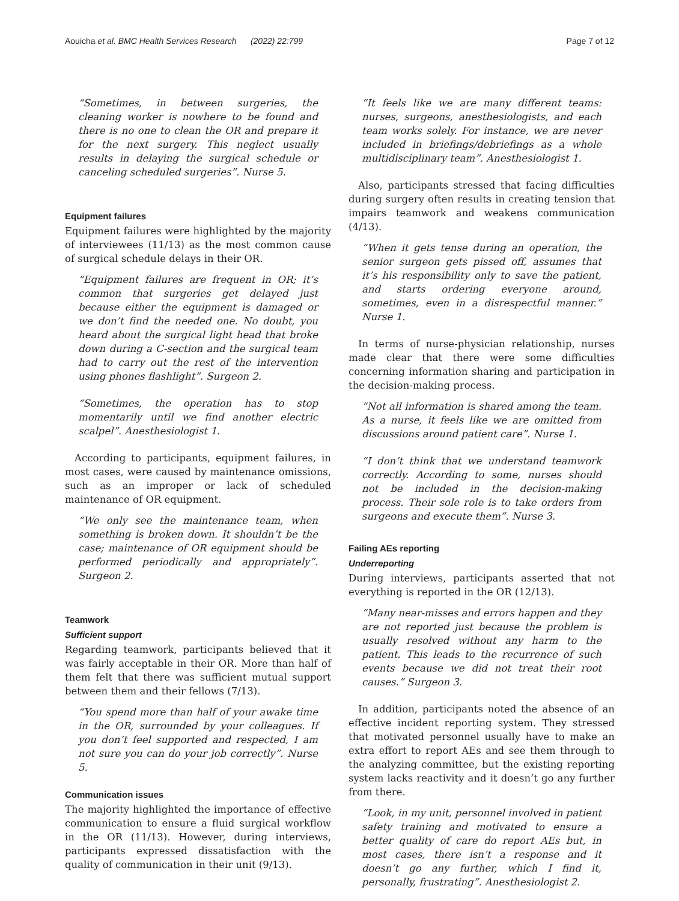Aouicha et al. BMC Health Services Research (2022) 22:799 Page 7 of 12
“Sometimes, in between surgeries, the cleaning worker is nowhere to be found and there is no one to clean the OR and prepare it for the next surgery. This neglect usually results in delaying the surgical schedule or canceling scheduled surgeries”. Nurse 5.
Equipment failures
Equipment failures were highlighted by the majority of interviewees (11/13) as the most common cause of surgical schedule delays in their OR.
“Equipment failures are frequent in OR; it’s common that surgeries get delayed just because either the equipment is damaged or we don’t find the needed one. No doubt, you heard about the surgical light head that broke down during a C-section and the surgical team had to carry out the rest of the intervention using phones flashlight”. Surgeon 2.
“Sometimes, the operation has to stop momentarily until we find another electric scalpel”. Anesthesiologist 1.
According to participants, equipment failures, in most cases, were caused by maintenance omissions, such as an improper or lack of scheduled maintenance of OR equipment.
“We only see the maintenance team, when something is broken down. It shouldn’t be the case; maintenance of OR equipment should be performed periodically and appropriately”. Surgeon 2.
Teamwork
Sufficient support
Regarding teamwork, participants believed that it was fairly acceptable in their OR. More than half of them felt that there was sufficient mutual support between them and their fellows (7/13).
“You spend more than half of your awake time in the OR, surrounded by your colleagues. If you don’t feel supported and respected, I am not sure you can do your job correctly”. Nurse 5.
Communication issues
The majority highlighted the importance of effective communication to ensure a fluid surgical workflow in the OR (11/13). However, during interviews, participants expressed dissatisfaction with the quality of communication in their unit (9/13).
“It feels like we are many different teams: nurses, surgeons, anesthesiologists, and each team works solely. For instance, we are never included in briefings/debriefings as a whole multidisciplinary team”. Anesthesiologist 1.
Also, participants stressed that facing difficulties during surgery often results in creating tension that impairs teamwork and weakens communication (4/13).
“When it gets tense during an operation, the senior surgeon gets pissed off, assumes that it’s his responsibility only to save the patient, and starts ordering everyone around, sometimes, even in a disrespectful manner.” Nurse 1.
In terms of nurse-physician relationship, nurses made clear that there were some difficulties concerning information sharing and participation in the decision-making process.
“Not all information is shared among the team. As a nurse, it feels like we are omitted from discussions around patient care”. Nurse 1.
“I don’t think that we understand teamwork correctly. According to some, nurses should not be included in the decision-making process. Their sole role is to take orders from surgeons and execute them”. Nurse 3.
Failing AEs reporting
Underreporting
During interviews, participants asserted that not everything is reported in the OR (12/13).
“Many near-misses and errors happen and they are not reported just because the problem is usually resolved without any harm to the patient. This leads to the recurrence of such events because we did not treat their root causes.” Surgeon 3.
In addition, participants noted the absence of an effective incident reporting system. They stressed that motivated personnel usually have to make an extra effort to report AEs and see them through to the analyzing committee, but the existing reporting system lacks reactivity and it doesn’t go any further from there.
“Look, in my unit, personnel involved in patient safety training and motivated to ensure a better quality of care do report AEs but, in most cases, there isn’t a response and it doesn’t go any further, which I find it, personally, frustrating”. Anesthesiologist 2.